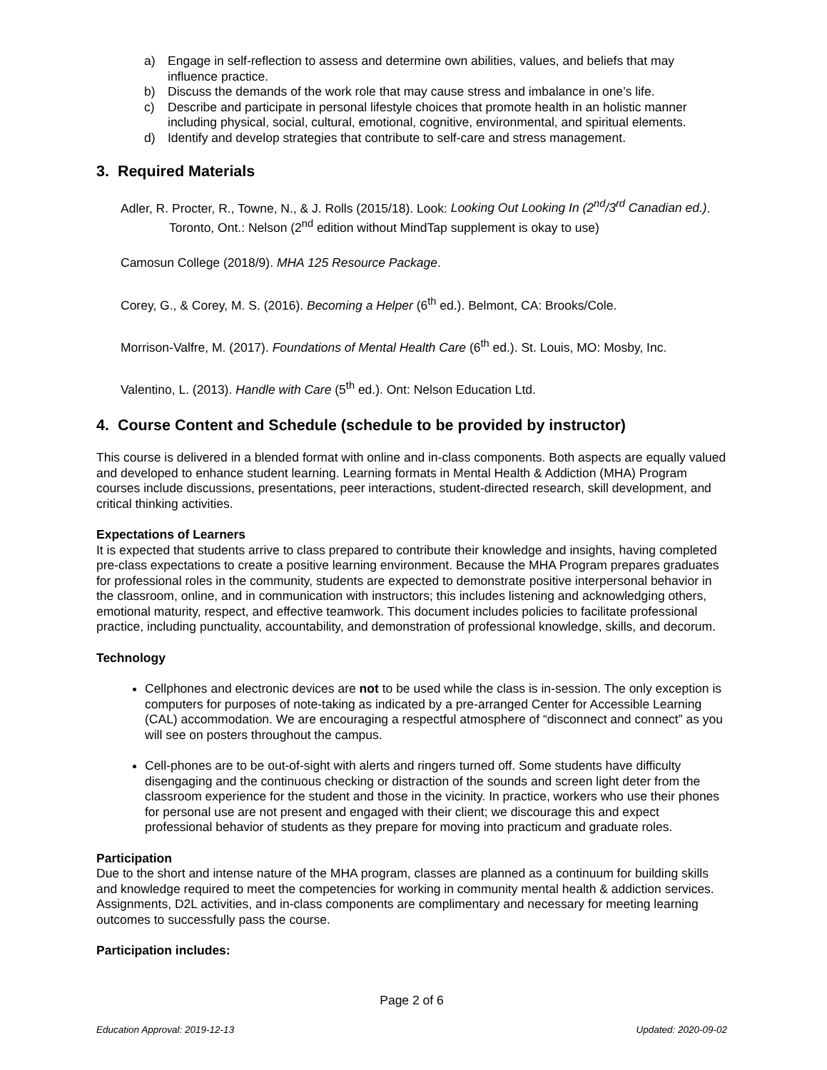a) Engage in self-reflection to assess and determine own abilities, values, and beliefs that may influence practice.
b) Discuss the demands of the work role that may cause stress and imbalance in one’s life.
c) Describe and participate in personal lifestyle choices that promote health in an holistic manner including physical, social, cultural, emotional, cognitive, environmental, and spiritual elements.
d) Identify and develop strategies that contribute to self-care and stress management.
3. Required Materials
Adler, R. Procter, R., Towne, N., & J. Rolls (2015/18). Look: Looking Out Looking In (2<sup>nd</sup>/3<sup>rd</sup> Canadian ed.). Toronto, Ont.: Nelson (2<sup>nd</sup> edition without MindTap supplement is okay to use)
Camosun College (2018/9). MHA 125 Resource Package.
Corey, G., & Corey, M. S. (2016). Becoming a Helper (6<sup>th</sup> ed.). Belmont, CA: Brooks/Cole.
Morrison-Valfre, M. (2017). Foundations of Mental Health Care (6<sup>th</sup> ed.). St. Louis, MO: Mosby, Inc.
Valentino, L. (2013). Handle with Care (5<sup>th</sup> ed.). Ont: Nelson Education Ltd.
4. Course Content and Schedule (schedule to be provided by instructor)
This course is delivered in a blended format with online and in-class components. Both aspects are equally valued and developed to enhance student learning. Learning formats in Mental Health & Addiction (MHA) Program courses include discussions, presentations, peer interactions, student-directed research, skill development, and critical thinking activities.
Expectations of Learners
It is expected that students arrive to class prepared to contribute their knowledge and insights, having completed pre-class expectations to create a positive learning environment. Because the MHA Program prepares graduates for professional roles in the community, students are expected to demonstrate positive interpersonal behavior in the classroom, online, and in communication with instructors; this includes listening and acknowledging others, emotional maturity, respect, and effective teamwork. This document includes policies to facilitate professional practice, including punctuality, accountability, and demonstration of professional knowledge, skills, and decorum.
Technology
Cellphones and electronic devices are not to be used while the class is in-session. The only exception is computers for purposes of note-taking as indicated by a pre-arranged Center for Accessible Learning (CAL) accommodation. We are encouraging a respectful atmosphere of “disconnect and connect” as you will see on posters throughout the campus.
Cell-phones are to be out-of-sight with alerts and ringers turned off. Some students have difficulty disengaging and the continuous checking or distraction of the sounds and screen light deter from the classroom experience for the student and those in the vicinity. In practice, workers who use their phones for personal use are not present and engaged with their client; we discourage this and expect professional behavior of students as they prepare for moving into practicum and graduate roles.
Participation
Due to the short and intense nature of the MHA program, classes are planned as a continuum for building skills and knowledge required to meet the competencies for working in community mental health & addiction services. Assignments, D2L activities, and in-class components are complimentary and necessary for meeting learning outcomes to successfully pass the course.
Participation includes:
Page 2 of 6
Education Approval: 2019-12-13 Updated: 2020-09-02